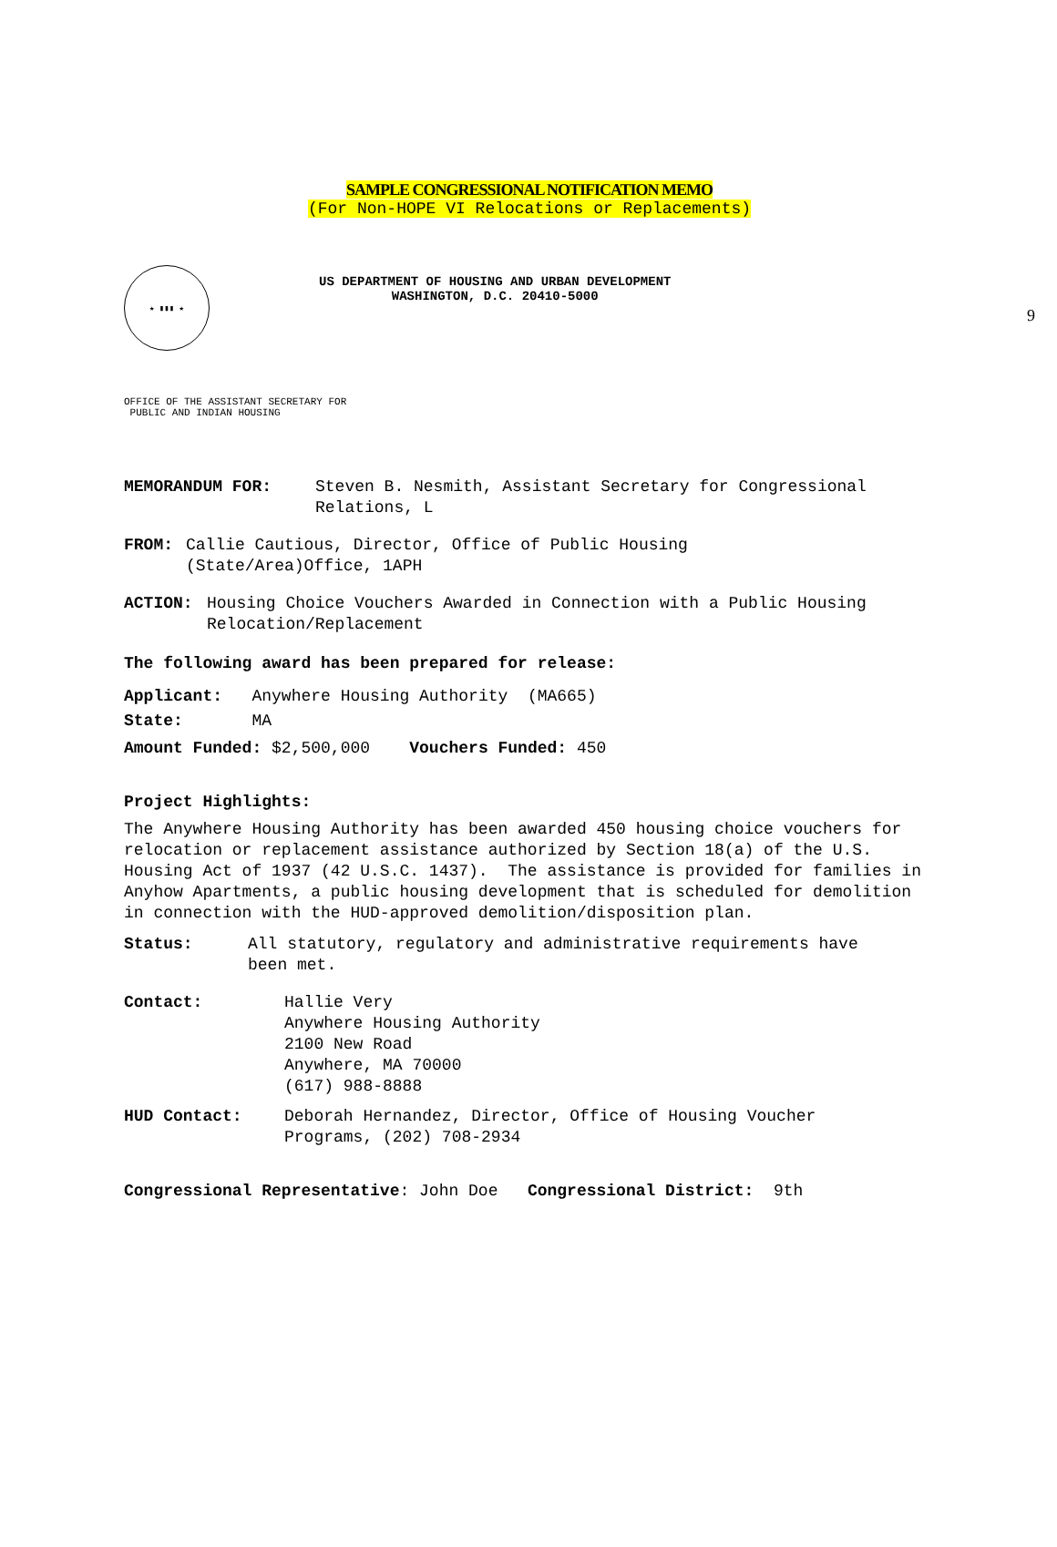9
SAMPLE CONGRESSIONAL NOTIFICATION MEMO
(For Non-HOPE VI Relocations or Replacements)
★ ▮▮▮ ★
US DEPARTMENT OF HOUSING AND URBAN DEVELOPMENT
WASHINGTON, D.C. 20410-5000
OFFICE OF THE ASSISTANT SECRETARY FOR
PUBLIC AND INDIAN HOUSING
MEMORANDUM FOR: Steven B. Nesmith, Assistant Secretary for Congressional
Relations, L
FROM: Callie Cautious, Director, Office of Public Housing
(State/Area)Office, 1APH
ACTION: Housing Choice Vouchers Awarded in Connection with a Public Housing
Relocation/Replacement
The following award has been prepared for release:
Applicant: Anywhere Housing Authority (MA665)
State: MA
Amount Funded: $2,500,000 Vouchers Funded: 450
Project Highlights:
The Anywhere Housing Authority has been awarded 450 housing choice vouchers for relocation or replacement assistance authorized by Section 18(a) of the U.S. Housing Act of 1937 (42 U.S.C. 1437). The assistance is provided for families in Anyhow Apartments, a public housing development that is scheduled for demolition in connection with the HUD-approved demolition/disposition plan.
Status: All statutory, regulatory and administrative requirements have
been met.
Contact: Hallie Very
Anywhere Housing Authority
2100 New Road
Anywhere, MA 70000
(617) 988-8888
HUD Contact: Deborah Hernandez, Director, Office of Housing Voucher
Programs, (202) 708-2934
Congressional Representative: John Doe Congressional District: 9th